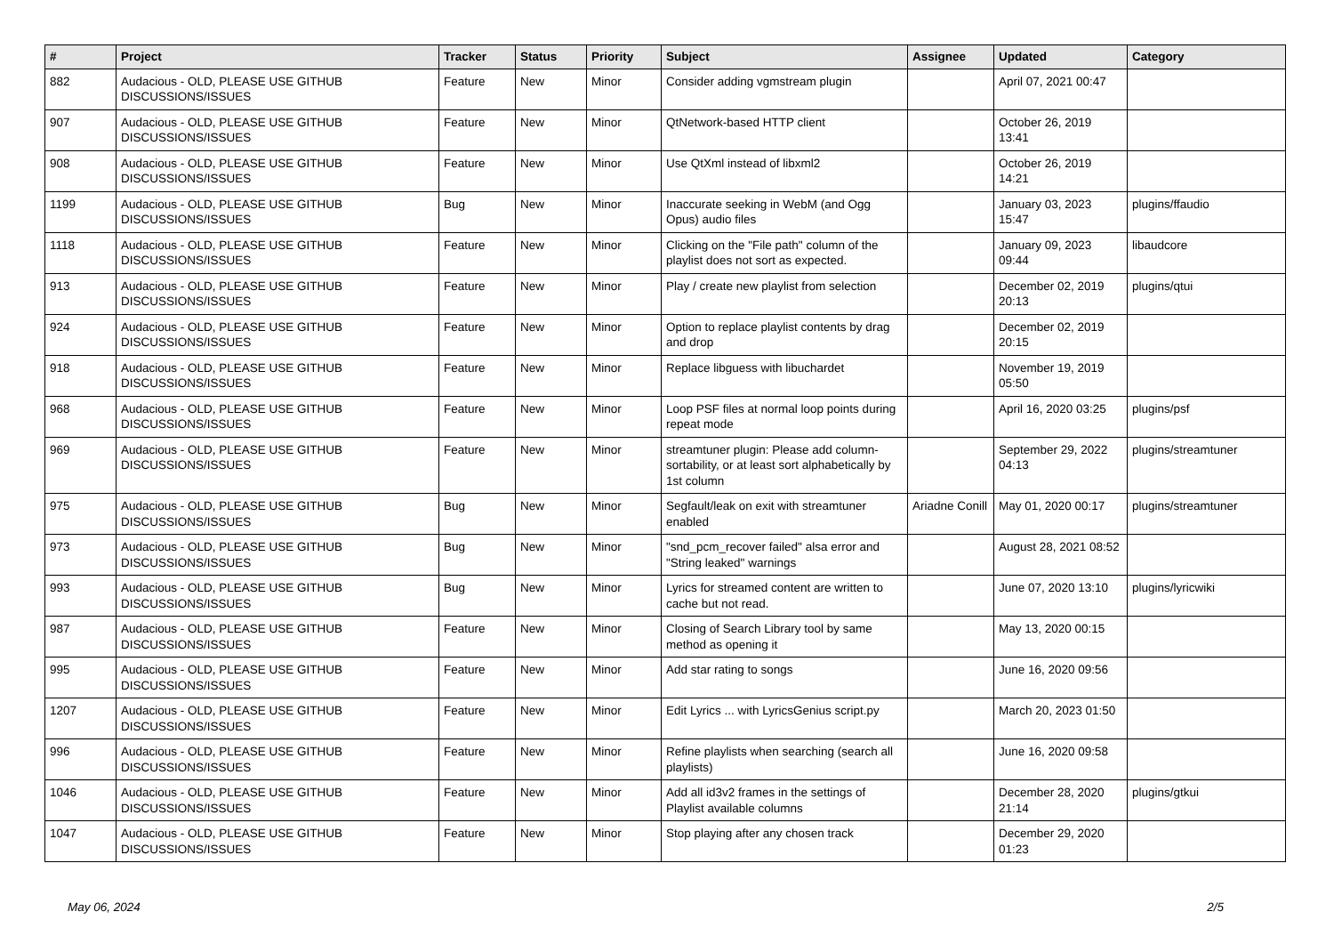| # | Project | Tracker | Status | Priority | Subject | Assignee | Updated | Category |
| --- | --- | --- | --- | --- | --- | --- | --- | --- |
| 882 | Audacious - OLD, PLEASE USE GITHUB DISCUSSIONS/ISSUES | Feature | New | Minor | Consider adding vgmstream plugin | | April 07, 2021 00:47 | |
| 907 | Audacious - OLD, PLEASE USE GITHUB DISCUSSIONS/ISSUES | Feature | New | Minor | QtNetwork-based HTTP client | | October 26, 2019 13:41 | |
| 908 | Audacious - OLD, PLEASE USE GITHUB DISCUSSIONS/ISSUES | Feature | New | Minor | Use QtXml instead of libxml2 | | October 26, 2019 14:21 | |
| 1199 | Audacious - OLD, PLEASE USE GITHUB DISCUSSIONS/ISSUES | Bug | New | Minor | Inaccurate seeking in WebM (and Ogg Opus) audio files | | January 03, 2023 15:47 | plugins/ffaudio |
| 1118 | Audacious - OLD, PLEASE USE GITHUB DISCUSSIONS/ISSUES | Feature | New | Minor | Clicking on the "File path" column of the playlist does not sort as expected. | | January 09, 2023 09:44 | libaudcore |
| 913 | Audacious - OLD, PLEASE USE GITHUB DISCUSSIONS/ISSUES | Feature | New | Minor | Play / create new playlist from selection | | December 02, 2019 20:13 | plugins/qtui |
| 924 | Audacious - OLD, PLEASE USE GITHUB DISCUSSIONS/ISSUES | Feature | New | Minor | Option to replace playlist contents by drag and drop | | December 02, 2019 20:15 | |
| 918 | Audacious - OLD, PLEASE USE GITHUB DISCUSSIONS/ISSUES | Feature | New | Minor | Replace libguess with libuchardet | | November 19, 2019 05:50 | |
| 968 | Audacious - OLD, PLEASE USE GITHUB DISCUSSIONS/ISSUES | Feature | New | Minor | Loop PSF files at normal loop points during repeat mode | | April 16, 2020 03:25 | plugins/psf |
| 969 | Audacious - OLD, PLEASE USE GITHUB DISCUSSIONS/ISSUES | Feature | New | Minor | streamtuner plugin: Please add column-sortability, or at least sort alphabetically by 1st column | | September 29, 2022 04:13 | plugins/streamtuner |
| 975 | Audacious - OLD, PLEASE USE GITHUB DISCUSSIONS/ISSUES | Bug | New | Minor | Segfault/leak on exit with streamtuner enabled | Ariadne Conill | May 01, 2020 00:17 | plugins/streamtuner |
| 973 | Audacious - OLD, PLEASE USE GITHUB DISCUSSIONS/ISSUES | Bug | New | Minor | "snd_pcm_recover failed" alsa error and "String leaked" warnings | | August 28, 2021 08:52 | |
| 993 | Audacious - OLD, PLEASE USE GITHUB DISCUSSIONS/ISSUES | Bug | New | Minor | Lyrics for streamed content are written to cache but not read. | | June 07, 2020 13:10 | plugins/lyricwiki |
| 987 | Audacious - OLD, PLEASE USE GITHUB DISCUSSIONS/ISSUES | Feature | New | Minor | Closing of Search Library tool by same method as opening it | | May 13, 2020 00:15 | |
| 995 | Audacious - OLD, PLEASE USE GITHUB DISCUSSIONS/ISSUES | Feature | New | Minor | Add star rating to songs | | June 16, 2020 09:56 | |
| 1207 | Audacious - OLD, PLEASE USE GITHUB DISCUSSIONS/ISSUES | Feature | New | Minor | Edit Lyrics ... with LyricsGenius script.py | | March 20, 2023 01:50 | |
| 996 | Audacious - OLD, PLEASE USE GITHUB DISCUSSIONS/ISSUES | Feature | New | Minor | Refine playlists when searching (search all playlists) | | June 16, 2020 09:58 | |
| 1046 | Audacious - OLD, PLEASE USE GITHUB DISCUSSIONS/ISSUES | Feature | New | Minor | Add all id3v2 frames in the settings of Playlist available columns | | December 28, 2020 21:14 | plugins/gtkui |
| 1047 | Audacious - OLD, PLEASE USE GITHUB DISCUSSIONS/ISSUES | Feature | New | Minor | Stop playing after any chosen track | | December 29, 2020 01:23 | |
May 06, 2024 2/5